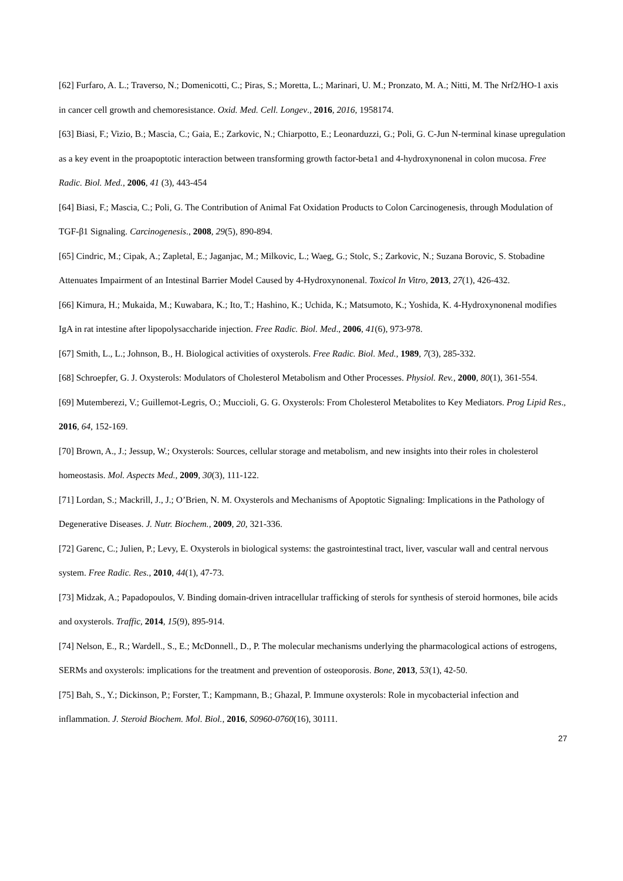[62] Furfaro, A. L.; Traverso, N.; Domenicotti, C.; Piras, S.; Moretta, L.; Marinari, U. M.; Pronzato, M. A.; Nitti, M. The Nrf2/HO-1 axis in cancer cell growth and chemoresistance. Oxid. Med. Cell. Longev., 2016, 2016, 1958174.
[63] Biasi, F.; Vizio, B.; Mascia, C.; Gaia, E.; Zarkovic, N.; Chiarpotto, E.; Leonarduzzi, G.; Poli, G. C-Jun N-terminal kinase upregulation as a key event in the proapoptotic interaction between transforming growth factor-beta1 and 4-hydroxynonenal in colon mucosa. Free Radic. Biol. Med., 2006, 41 (3), 443-454
[64] Biasi, F.; Mascia, C.; Poli, G. The Contribution of Animal Fat Oxidation Products to Colon Carcinogenesis, through Modulation of TGF-β1 Signaling. Carcinogenesis., 2008, 29(5), 890-894.
[65] Cindric, M.; Cipak, A.; Zapletal, E.; Jaganjac, M.; Milkovic, L.; Waeg, G.; Stolc, S.; Zarkovic, N.; Suzana Borovic, S. Stobadine Attenuates Impairment of an Intestinal Barrier Model Caused by 4-Hydroxynonenal. Toxicol In Vitro, 2013, 27(1), 426-432.
[66] Kimura, H.; Mukaida, M.; Kuwabara, K.; Ito, T.; Hashino, K.; Uchida, K.; Matsumoto, K.; Yoshida, K. 4-Hydroxynonenal modifies IgA in rat intestine after lipopolysaccharide injection. Free Radic. Biol. Med., 2006, 41(6), 973-978.
[67] Smith, L., L.; Johnson, B., H. Biological activities of oxysterols. Free Radic. Biol. Med., 1989, 7(3), 285-332.
[68] Schroepfer, G. J. Oxysterols: Modulators of Cholesterol Metabolism and Other Processes. Physiol. Rev., 2000, 80(1), 361-554.
[69] Mutemberezi, V.; Guillemot-Legris, O.; Muccioli, G. G. Oxysterols: From Cholesterol Metabolites to Key Mediators. Prog Lipid Res., 2016, 64, 152-169.
[70] Brown, A., J.; Jessup, W.; Oxysterols: Sources, cellular storage and metabolism, and new insights into their roles in cholesterol homeostasis. Mol. Aspects Med., 2009, 30(3), 111-122.
[71] Lordan, S.; Mackrill, J., J.; O’Brien, N. M. Oxysterols and Mechanisms of Apoptotic Signaling: Implications in the Pathology of Degenerative Diseases. J. Nutr. Biochem., 2009, 20, 321-336.
[72] Garenc, C.; Julien, P.; Levy, E. Oxysterols in biological systems: the gastrointestinal tract, liver, vascular wall and central nervous system. Free Radic. Res., 2010, 44(1), 47-73.
[73] Midzak, A.; Papadopoulos, V. Binding domain-driven intracellular trafficking of sterols for synthesis of steroid hormones, bile acids and oxysterols. Traffic, 2014, 15(9), 895-914.
[74] Nelson, E., R.; Wardell., S., E.; McDonnell., D., P. The molecular mechanisms underlying the pharmacological actions of estrogens, SERMs and oxysterols: implications for the treatment and prevention of osteoporosis. Bone, 2013, 53(1), 42-50.
[75] Bah, S., Y.; Dickinson, P.; Forster, T.; Kampmann, B.; Ghazal, P. Immune oxysterols: Role in mycobacterial infection and inflammation. J. Steroid Biochem. Mol. Biol., 2016, S0960-0760(16), 30111.
27